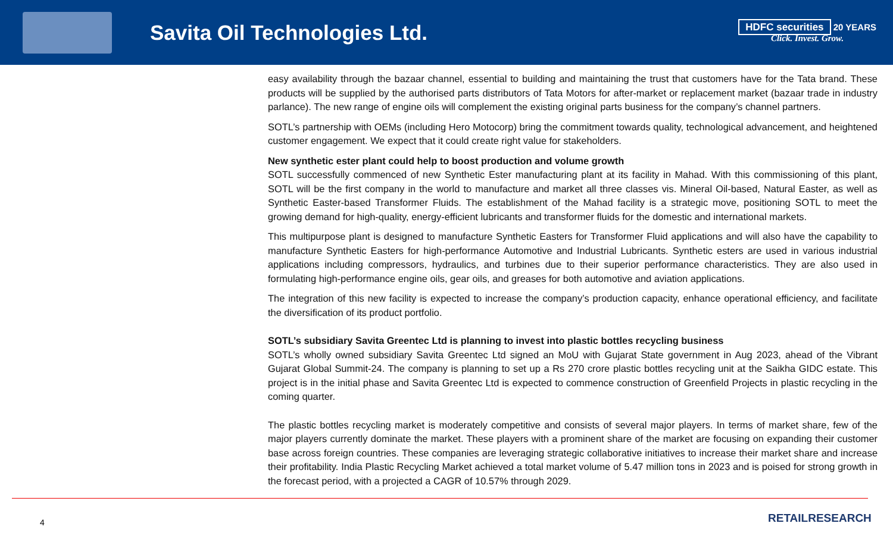Savita Oil Technologies Ltd.
HDFC securities 20 YEARS
Click. Invest. Grow.
easy availability through the bazaar channel, essential to building and maintaining the trust that customers have for the Tata brand. These products will be supplied by the authorised parts distributors of Tata Motors for after-market or replacement market (bazaar trade in industry parlance). The new range of engine oils will complement the existing original parts business for the company’s channel partners.
SOTL’s partnership with OEMs (including Hero Motocorp) bring the commitment towards quality, technological advancement, and heightened customer engagement. We expect that it could create right value for stakeholders.
New synthetic ester plant could help to boost production and volume growth
SOTL successfully commenced of new Synthetic Ester manufacturing plant at its facility in Mahad. With this commissioning of this plant, SOTL will be the first company in the world to manufacture and market all three classes vis. Mineral Oil-based, Natural Easter, as well as Synthetic Easter-based Transformer Fluids. The establishment of the Mahad facility is a strategic move, positioning SOTL to meet the growing demand for high-quality, energy-efficient lubricants and transformer fluids for the domestic and international markets.
This multipurpose plant is designed to manufacture Synthetic Easters for Transformer Fluid applications and will also have the capability to manufacture Synthetic Easters for high-performance Automotive and Industrial Lubricants. Synthetic esters are used in various industrial applications including compressors, hydraulics, and turbines due to their superior performance characteristics. They are also used in formulating high-performance engine oils, gear oils, and greases for both automotive and aviation applications.
The integration of this new facility is expected to increase the company’s production capacity, enhance operational efficiency, and facilitate the diversification of its product portfolio.
SOTL’s subsidiary Savita Greentec Ltd is planning to invest into plastic bottles recycling business
SOTL’s wholly owned subsidiary Savita Greentec Ltd signed an MoU with Gujarat State government in Aug 2023, ahead of the Vibrant Gujarat Global Summit-24. The company is planning to set up a Rs 270 crore plastic bottles recycling unit at the Saikha GIDC estate. This project is in the initial phase and Savita Greentec Ltd is expected to commence construction of Greenfield Projects in plastic recycling in the coming quarter.
The plastic bottles recycling market is moderately competitive and consists of several major players. In terms of market share, few of the major players currently dominate the market. These players with a prominent share of the market are focusing on expanding their customer base across foreign countries. These companies are leveraging strategic collaborative initiatives to increase their market share and increase their profitability. India Plastic Recycling Market achieved a total market volume of 5.47 million tons in 2023 and is poised for strong growth in the forecast period, with a projected a CAGR of 10.57% through 2029.
4 RETAILRESEARCH